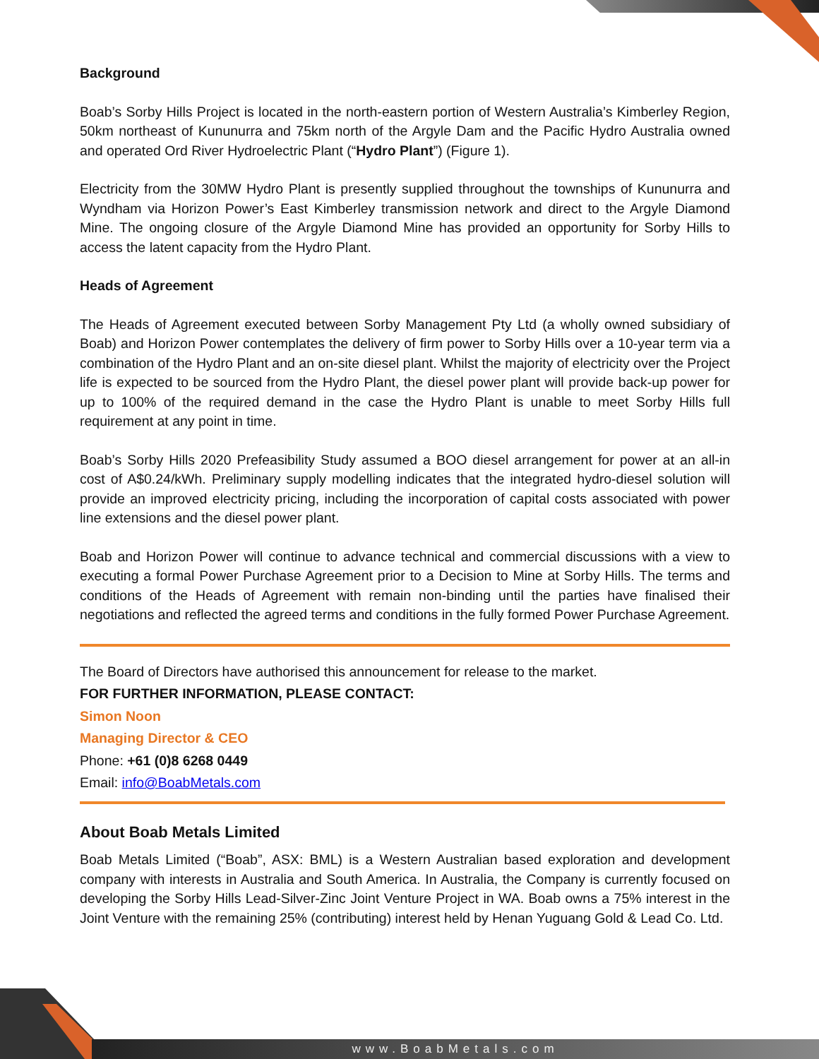Background
Boab’s Sorby Hills Project is located in the north-eastern portion of Western Australia’s Kimberley Region, 50km northeast of Kununurra and 75km north of the Argyle Dam and the Pacific Hydro Australia owned and operated Ord River Hydroelectric Plant (“Hydro Plant”) (Figure 1).
Electricity from the 30MW Hydro Plant is presently supplied throughout the townships of Kununurra and Wyndham via Horizon Power’s East Kimberley transmission network and direct to the Argyle Diamond Mine. The ongoing closure of the Argyle Diamond Mine has provided an opportunity for Sorby Hills to access the latent capacity from the Hydro Plant.
Heads of Agreement
The Heads of Agreement executed between Sorby Management Pty Ltd (a wholly owned subsidiary of Boab) and Horizon Power contemplates the delivery of firm power to Sorby Hills over a 10-year term via a combination of the Hydro Plant and an on-site diesel plant. Whilst the majority of electricity over the Project life is expected to be sourced from the Hydro Plant, the diesel power plant will provide back-up power for up to 100% of the required demand in the case the Hydro Plant is unable to meet Sorby Hills full requirement at any point in time.
Boab’s Sorby Hills 2020 Prefeasibility Study assumed a BOO diesel arrangement for power at an all-in cost of A$0.24/kWh. Preliminary supply modelling indicates that the integrated hydro-diesel solution will provide an improved electricity pricing, including the incorporation of capital costs associated with power line extensions and the diesel power plant.
Boab and Horizon Power will continue to advance technical and commercial discussions with a view to executing a formal Power Purchase Agreement prior to a Decision to Mine at Sorby Hills. The terms and conditions of the Heads of Agreement with remain non-binding until the parties have finalised their negotiations and reflected the agreed terms and conditions in the fully formed Power Purchase Agreement.
The Board of Directors have authorised this announcement for release to the market.
FOR FURTHER INFORMATION, PLEASE CONTACT:
Simon Noon
Managing Director & CEO
Phone: +61 (0)8 6268 0449
Email: info@BoabMetals.com
About Boab Metals Limited
Boab Metals Limited (“Boab”, ASX: BML) is a Western Australian based exploration and development company with interests in Australia and South America. In Australia, the Company is currently focused on developing the Sorby Hills Lead-Silver-Zinc Joint Venture Project in WA. Boab owns a 75% interest in the Joint Venture with the remaining 25% (contributing) interest held by Henan Yuguang Gold & Lead Co. Ltd.
www.BoabMetals.com